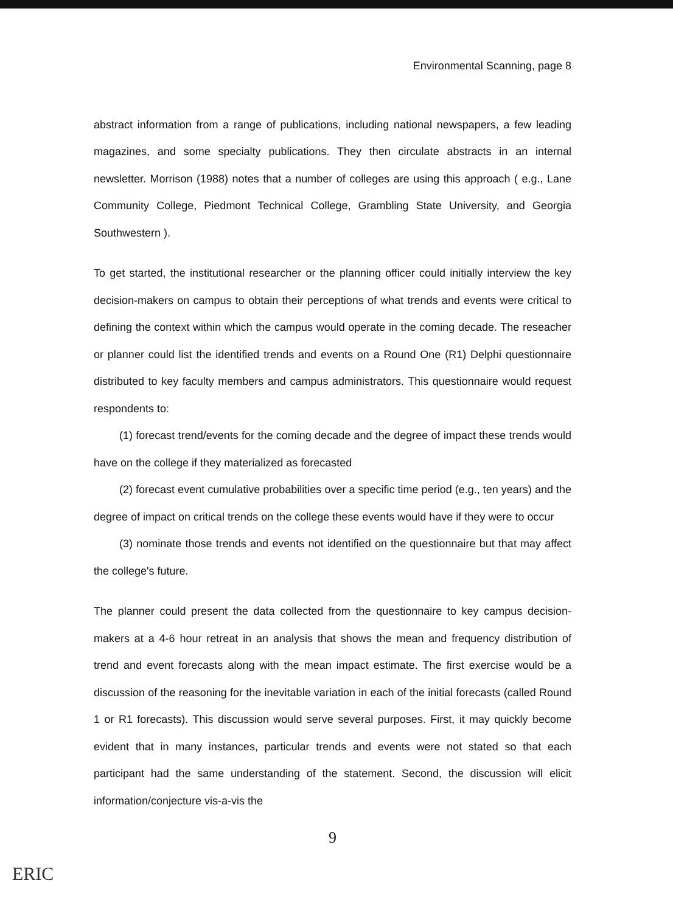Environmental Scanning, page 8
abstract information from a range of publications, including national newspapers, a few leading magazines, and some specialty publications. They then circulate abstracts in an internal newsletter. Morrison (1988) notes that a number of colleges are using this approach ( e.g., Lane Community College, Piedmont Technical College, Grambling State University, and Georgia Southwestern ).
To get started, the institutional researcher or the planning officer could initially interview the key decision-makers on campus to obtain their perceptions of what trends and events were critical to defining the context within which the campus would operate in the coming decade. The reseacher or planner could list the identified trends and events on a Round One (R1) Delphi questionnaire distributed to key faculty members and campus administrators. This questionnaire would request respondents to:
(1) forecast trend/events for the coming decade and the degree of impact these trends would have on the college if they materialized as forecasted
(2) forecast event cumulative probabilities over a specific time period (e.g., ten years) and the degree of impact on critical trends on the college these events would have if they were to occur
(3) nominate those trends and events not identified on the questionnaire but that may affect the college's future.
The planner could present the data collected from the questionnaire to key campus decision-makers at a 4-6 hour retreat in an analysis that shows the mean and frequency distribution of trend and event forecasts along with the mean impact estimate. The first exercise would be a discussion of the reasoning for the inevitable variation in each of the initial forecasts (called Round 1 or R1 forecasts). This discussion would serve several purposes. First, it may quickly become evident that in many instances, particular trends and events were not stated so that each participant had the same understanding of the statement. Second, the discussion will elicit information/conjecture vis-a-vis the
9
ERIC